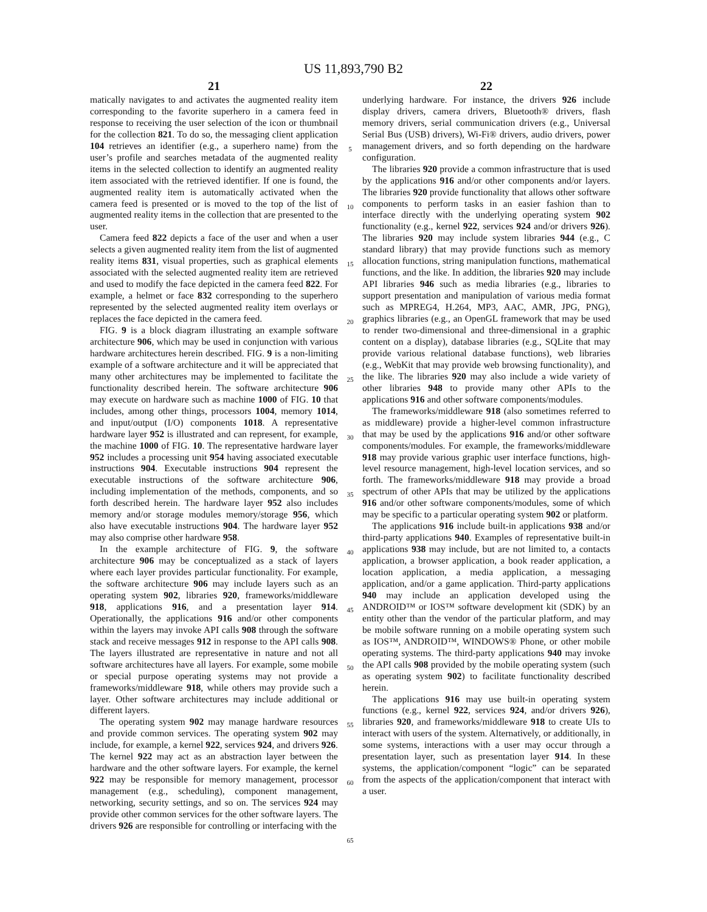US 11,893,790 B2
21
matically navigates to and activates the augmented reality item corresponding to the favorite superhero in a camera feed in response to receiving the user selection of the icon or thumbnail for the collection 821. To do so, the messaging client application 104 retrieves an identifier (e.g., a superhero name) from the user’s profile and searches metadata of the augmented reality items in the selected collection to identify an augmented reality item associated with the retrieved identifier. If one is found, the augmented reality item is automatically activated when the camera feed is presented or is moved to the top of the list of augmented reality items in the collection that are presented to the user.
Camera feed 822 depicts a face of the user and when a user selects a given augmented reality item from the list of augmented reality items 831, visual properties, such as graphical elements associated with the selected augmented reality item are retrieved and used to modify the face depicted in the camera feed 822. For example, a helmet or face 832 corresponding to the superhero represented by the selected augmented reality item overlays or replaces the face depicted in the camera feed.
FIG. 9 is a block diagram illustrating an example software architecture 906, which may be used in conjunction with various hardware architectures herein described. FIG. 9 is a non-limiting example of a software architecture and it will be appreciated that many other architectures may be implemented to facilitate the functionality described herein. The software architecture 906 may execute on hardware such as machine 1000 of FIG. 10 that includes, among other things, processors 1004, memory 1014, and input/output (I/O) components 1018. A representative hardware layer 952 is illustrated and can represent, for example, the machine 1000 of FIG. 10. The representative hardware layer 952 includes a processing unit 954 having associated executable instructions 904. Executable instructions 904 represent the executable instructions of the software architecture 906, including implementation of the methods, components, and so forth described herein. The hardware layer 952 also includes memory and/or storage modules memory/storage 956, which also have executable instructions 904. The hardware layer 952 may also comprise other hardware 958.
In the example architecture of FIG. 9, the software architecture 906 may be conceptualized as a stack of layers where each layer provides particular functionality. For example, the software architecture 906 may include layers such as an operating system 902, libraries 920, frameworks/middleware 918, applications 916, and a presentation layer 914. Operationally, the applications 916 and/or other components within the layers may invoke API calls 908 through the software stack and receive messages 912 in response to the API calls 908. The layers illustrated are representative in nature and not all software architectures have all layers. For example, some mobile or special purpose operating systems may not provide a frameworks/middleware 918, while others may provide such a layer. Other software architectures may include additional or different layers.
The operating system 902 may manage hardware resources and provide common services. The operating system 902 may include, for example, a kernel 922, services 924, and drivers 926. The kernel 922 may act as an abstraction layer between the hardware and the other software layers. For example, the kernel 922 may be responsible for memory management, processor management (e.g., scheduling), component management, networking, security settings, and so on. The services 924 may provide other common services for the other software layers. The drivers 926 are responsible for controlling or interfacing with the
5
10
15
20
25
30
35
40
45
50
55
60
65
22
underlying hardware. For instance, the drivers 926 include display drivers, camera drivers, Bluetooth® drivers, flash memory drivers, serial communication drivers (e.g., Universal Serial Bus (USB) drivers), Wi-Fi® drivers, audio drivers, power management drivers, and so forth depending on the hardware configuration.
The libraries 920 provide a common infrastructure that is used by the applications 916 and/or other components and/or layers. The libraries 920 provide functionality that allows other software components to perform tasks in an easier fashion than to interface directly with the underlying operating system 902 functionality (e.g., kernel 922, services 924 and/or drivers 926). The libraries 920 may include system libraries 944 (e.g., C standard library) that may provide functions such as memory allocation functions, string manipulation functions, mathematical functions, and the like. In addition, the libraries 920 may include API libraries 946 such as media libraries (e.g., libraries to support presentation and manipulation of various media format such as MPREG4, H.264, MP3, AAC, AMR, JPG, PNG), graphics libraries (e.g., an OpenGL framework that may be used to render two-dimensional and three-dimensional in a graphic content on a display), database libraries (e.g., SQLite that may provide various relational database functions), web libraries (e.g., WebKit that may provide web browsing functionality), and the like. The libraries 920 may also include a wide variety of other libraries 948 to provide many other APIs to the applications 916 and other software components/modules.
The frameworks/middleware 918 (also sometimes referred to as middleware) provide a higher-level common infrastructure that may be used by the applications 916 and/or other software components/modules. For example, the frameworks/middleware 918 may provide various graphic user interface functions, high-level resource management, high-level location services, and so forth. The frameworks/middleware 918 may provide a broad spectrum of other APIs that may be utilized by the applications 916 and/or other software components/modules, some of which may be specific to a particular operating system 902 or platform.
The applications 916 include built-in applications 938 and/or third-party applications 940. Examples of representative built-in applications 938 may include, but are not limited to, a contacts application, a browser application, a book reader application, a location application, a media application, a messaging application, and/or a game application. Third-party applications 940 may include an application developed using the ANDROID™ or IOS™ software development kit (SDK) by an entity other than the vendor of the particular platform, and may be mobile software running on a mobile operating system such as IOS™, ANDROID™, WINDOWS® Phone, or other mobile operating systems. The third-party applications 940 may invoke the API calls 908 provided by the mobile operating system (such as operating system 902) to facilitate functionality described herein.
The applications 916 may use built-in operating system functions (e.g., kernel 922, services 924, and/or drivers 926), libraries 920, and frameworks/middleware 918 to create UIs to interact with users of the system. Alternatively, or additionally, in some systems, interactions with a user may occur through a presentation layer, such as presentation layer 914. In these systems, the application/component “logic” can be separated from the aspects of the application/component that interact with a user.